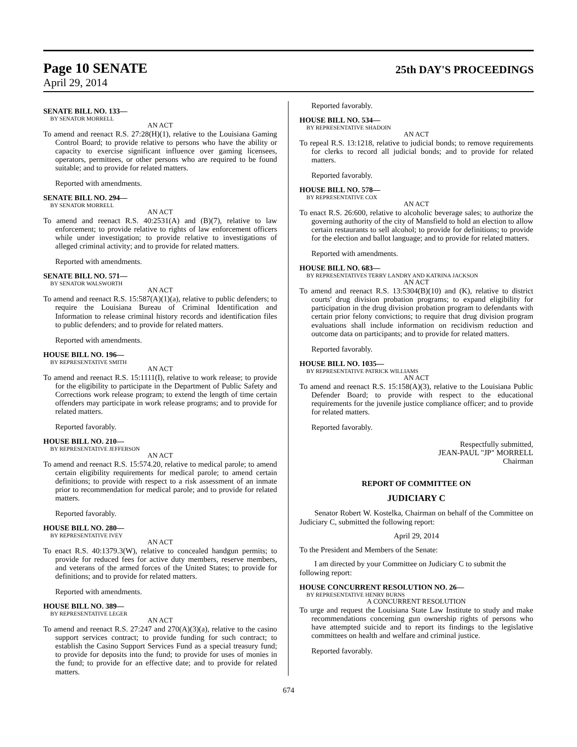Page 10 SENATE
25th DAY'S PROCEEDINGS
April 29, 2014
SENATE BILL NO. 133—
BY SENATOR MORRELL
AN ACT
To amend and reenact R.S. 27:28(H)(1), relative to the Louisiana Gaming Control Board; to provide relative to persons who have the ability or capacity to exercise significant influence over gaming licensees, operators, permittees, or other persons who are required to be found suitable; and to provide for related matters.
Reported with amendments.
SENATE BILL NO. 294—
BY SENATOR MORRELL
AN ACT
To amend and reenact R.S. 40:2531(A) and (B)(7), relative to law enforcement; to provide relative to rights of law enforcement officers while under investigation; to provide relative to investigations of alleged criminal activity; and to provide for related matters.
Reported with amendments.
SENATE BILL NO. 571—
BY SENATOR WALSWORTH
AN ACT
To amend and reenact R.S. 15:587(A)(1)(a), relative to public defenders; to require the Louisiana Bureau of Criminal Identification and Information to release criminal history records and identification files to public defenders; and to provide for related matters.
Reported with amendments.
HOUSE BILL NO. 196—
BY REPRESENTATIVE SMITH
AN ACT
To amend and reenact R.S. 15:1111(I), relative to work release; to provide for the eligibility to participate in the Department of Public Safety and Corrections work release program; to extend the length of time certain offenders may participate in work release programs; and to provide for related matters.
Reported favorably.
HOUSE BILL NO. 210—
BY REPRESENTATIVE JEFFERSON
AN ACT
To amend and reenact R.S. 15:574.20, relative to medical parole; to amend certain eligibility requirements for medical parole; to amend certain definitions; to provide with respect to a risk assessment of an inmate prior to recommendation for medical parole; and to provide for related matters.
Reported favorably.
HOUSE BILL NO. 280—
BY REPRESENTATIVE IVEY
AN ACT
To enact R.S. 40:1379.3(W), relative to concealed handgun permits; to provide for reduced fees for active duty members, reserve members, and veterans of the armed forces of the United States; to provide for definitions; and to provide for related matters.
Reported with amendments.
HOUSE BILL NO. 389—
BY REPRESENTATIVE LEGER
AN ACT
To amend and reenact R.S. 27:247 and 270(A)(3)(a), relative to the casino support services contract; to provide funding for such contract; to establish the Casino Support Services Fund as a special treasury fund; to provide for deposits into the fund; to provide for uses of monies in the fund; to provide for an effective date; and to provide for related matters.
Reported favorably.
HOUSE BILL NO. 534—
BY REPRESENTATIVE SHADOIN
AN ACT
To repeal R.S. 13:1218, relative to judicial bonds; to remove requirements for clerks to record all judicial bonds; and to provide for related matters.
Reported favorably.
HOUSE BILL NO. 578—
BY REPRESENTATIVE COX
AN ACT
To enact R.S. 26:600, relative to alcoholic beverage sales; to authorize the governing authority of the city of Mansfield to hold an election to allow certain restaurants to sell alcohol; to provide for definitions; to provide for the election and ballot language; and to provide for related matters.
Reported with amendments.
HOUSE BILL NO. 683—
BY REPRESENTATIVES TERRY LANDRY AND KATRINA JACKSON
AN ACT
To amend and reenact R.S. 13:5304(B)(10) and (K), relative to district courts' drug division probation programs; to expand eligibility for participation in the drug division probation program to defendants with certain prior felony convictions; to require that drug division program evaluations shall include information on recidivism reduction and outcome data on participants; and to provide for related matters.
Reported favorably.
HOUSE BILL NO. 1035—
BY REPRESENTATIVE PATRICK WILLIAMS
AN ACT
To amend and reenact R.S. 15:158(A)(3), relative to the Louisiana Public Defender Board; to provide with respect to the educational requirements for the juvenile justice compliance officer; and to provide for related matters.
Reported favorably.
Respectfully submitted,
JEAN-PAUL "JP" MORRELL
Chairman
REPORT OF COMMITTEE ON
JUDICIARY C
Senator Robert W. Kostelka, Chairman on behalf of the Committee on Judiciary C, submitted the following report:
April 29, 2014
To the President and Members of the Senate:
I am directed by your Committee on Judiciary C to submit the following report:
HOUSE CONCURRENT RESOLUTION NO. 26—
BY REPRESENTATIVE HENRY BURNS
A CONCURRENT RESOLUTION
To urge and request the Louisiana State Law Institute to study and make recommendations concerning gun ownership rights of persons who have attempted suicide and to report its findings to the legislative committees on health and welfare and criminal justice.
Reported favorably.
674